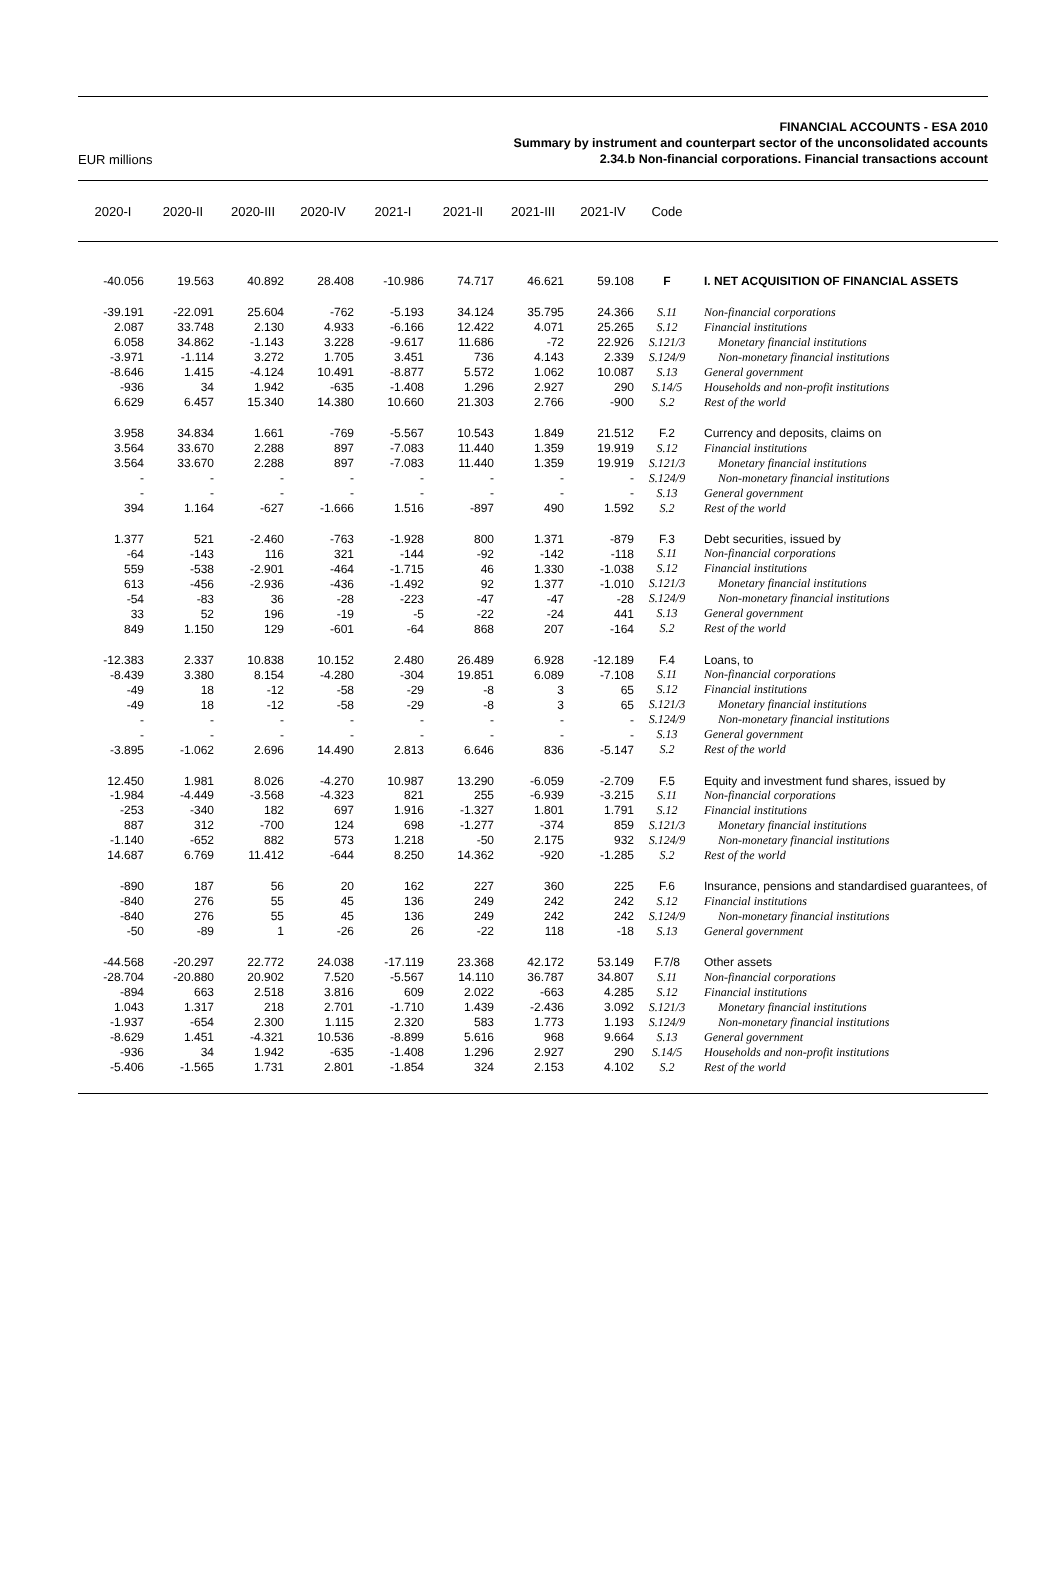EUR millions
FINANCIAL ACCOUNTS - ESA 2010
Summary by instrument and counterpart sector of the unconsolidated accounts
2.34.b Non-financial corporations. Financial transactions account
| 2020-I | 2020-II | 2020-III | 2020-IV | 2021-I | 2021-II | 2021-III | 2021-IV | Code | |
| --- | --- | --- | --- | --- | --- | --- | --- | --- | --- |
| -40.056 | 19.563 | 40.892 | 28.408 | -10.986 | 74.717 | 46.621 | 59.108 | F | I. NET ACQUISITION OF FINANCIAL ASSETS |
| -39.191 | -22.091 | 25.604 | -762 | -5.193 | 34.124 | 35.795 | 24.366 | S.11 | Non-financial corporations |
| 2.087 | 33.748 | 2.130 | 4.933 | -6.166 | 12.422 | 4.071 | 25.265 | S.12 | Financial institutions |
| 6.058 | 34.862 | -1.143 | 3.228 | -9.617 | 11.686 | -72 | 22.926 | S.121/3 | Monetary financial institutions |
| -3.971 | -1.114 | 3.272 | 1.705 | 3.451 | 736 | 4.143 | 2.339 | S.124/9 | Non-monetary financial institutions |
| -8.646 | 1.415 | -4.124 | 10.491 | -8.877 | 5.572 | 1.062 | 10.087 | S.13 | General government |
| -936 | 34 | 1.942 | -635 | -1.408 | 1.296 | 2.927 | 290 | S.14/5 | Households and non-profit institutions |
| 6.629 | 6.457 | 15.340 | 14.380 | 10.660 | 21.303 | 2.766 | -900 | S.2 | Rest of the world |
| 3.958 | 34.834 | 1.661 | -769 | -5.567 | 10.543 | 1.849 | 21.512 | F.2 | Currency and deposits, claims on |
| 3.564 | 33.670 | 2.288 | 897 | -7.083 | 11.440 | 1.359 | 19.919 | S.12 | Financial institutions |
| 3.564 | 33.670 | 2.288 | 897 | -7.083 | 11.440 | 1.359 | 19.919 | S.121/3 | Monetary financial institutions |
| - | - | - | - | - | - | - | - | S.124/9 | Non-monetary financial institutions |
| - | - | - | - | - | - | - | - | S.13 | General government |
| 394 | 1.164 | -627 | -1.666 | 1.516 | -897 | 490 | 1.592 | S.2 | Rest of the world |
| 1.377 | 521 | -2.460 | -763 | -1.928 | 800 | 1.371 | -879 | F.3 | Debt securities, issued by |
| -64 | -143 | 116 | 321 | -144 | -92 | -142 | -118 | S.11 | Non-financial corporations |
| 559 | -538 | -2.901 | -464 | -1.715 | 46 | 1.330 | -1.038 | S.12 | Financial institutions |
| 613 | -456 | -2.936 | -436 | -1.492 | 92 | 1.377 | -1.010 | S.121/3 | Monetary financial institutions |
| -54 | -83 | 36 | -28 | -223 | -47 | -47 | -28 | S.124/9 | Non-monetary financial institutions |
| 33 | 52 | 196 | -19 | -5 | -22 | -24 | 441 | S.13 | General government |
| 849 | 1.150 | 129 | -601 | -64 | 868 | 207 | -164 | S.2 | Rest of the world |
| -12.383 | 2.337 | 10.838 | 10.152 | 2.480 | 26.489 | 6.928 | -12.189 | F.4 | Loans, to |
| -8.439 | 3.380 | 8.154 | -4.280 | -304 | 19.851 | 6.089 | -7.108 | S.11 | Non-financial corporations |
| -49 | 18 | -12 | -58 | -29 | -8 | 3 | 65 | S.12 | Financial institutions |
| -49 | 18 | -12 | -58 | -29 | -8 | 3 | 65 | S.121/3 | Monetary financial institutions |
| - | - | - | - | - | - | - | - | S.124/9 | Non-monetary financial institutions |
| - | - | - | - | - | - | - | - | S.13 | General government |
| -3.895 | -1.062 | 2.696 | 14.490 | 2.813 | 6.646 | 836 | -5.147 | S.2 | Rest of the world |
| 12.450 | 1.981 | 8.026 | -4.270 | 10.987 | 13.290 | -6.059 | -2.709 | F.5 | Equity and investment fund shares, issued by |
| -1.984 | -4.449 | -3.568 | -4.323 | 821 | 255 | -6.939 | -3.215 | S.11 | Non-financial corporations |
| -253 | -340 | 182 | 697 | 1.916 | -1.327 | 1.801 | 1.791 | S.12 | Financial institutions |
| 887 | 312 | -700 | 124 | 698 | -1.277 | -374 | 859 | S.121/3 | Monetary financial institutions |
| -1.140 | -652 | 882 | 573 | 1.218 | -50 | 2.175 | 932 | S.124/9 | Non-monetary financial institutions |
| 14.687 | 6.769 | 11.412 | -644 | 8.250 | 14.362 | -920 | -1.285 | S.2 | Rest of the world |
| -890 | 187 | 56 | 20 | 162 | 227 | 360 | 225 | F.6 | Insurance, pensions and standardised guarantees, of |
| -840 | 276 | 55 | 45 | 136 | 249 | 242 | 242 | S.12 | Financial institutions |
| -840 | 276 | 55 | 45 | 136 | 249 | 242 | 242 | S.124/9 | Non-monetary financial institutions |
| -50 | -89 | 1 | -26 | 26 | -22 | 118 | -18 | S.13 | General government |
| -44.568 | -20.297 | 22.772 | 24.038 | -17.119 | 23.368 | 42.172 | 53.149 | F.7/8 | Other assets |
| -28.704 | -20.880 | 20.902 | 7.520 | -5.567 | 14.110 | 36.787 | 34.807 | S.11 | Non-financial corporations |
| -894 | 663 | 2.518 | 3.816 | 609 | 2.022 | -663 | 4.285 | S.12 | Financial institutions |
| 1.043 | 1.317 | 218 | 2.701 | -1.710 | 1.439 | -2.436 | 3.092 | S.121/3 | Monetary financial institutions |
| -1.937 | -654 | 2.300 | 1.115 | 2.320 | 583 | 1.773 | 1.193 | S.124/9 | Non-monetary financial institutions |
| -8.629 | 1.451 | -4.321 | 10.536 | -8.899 | 5.616 | 968 | 9.664 | S.13 | General government |
| -936 | 34 | 1.942 | -635 | -1.408 | 1.296 | 2.927 | 290 | S.14/5 | Households and non-profit institutions |
| -5.406 | -1.565 | 1.731 | 2.801 | -1.854 | 324 | 2.153 | 4.102 | S.2 | Rest of the world |